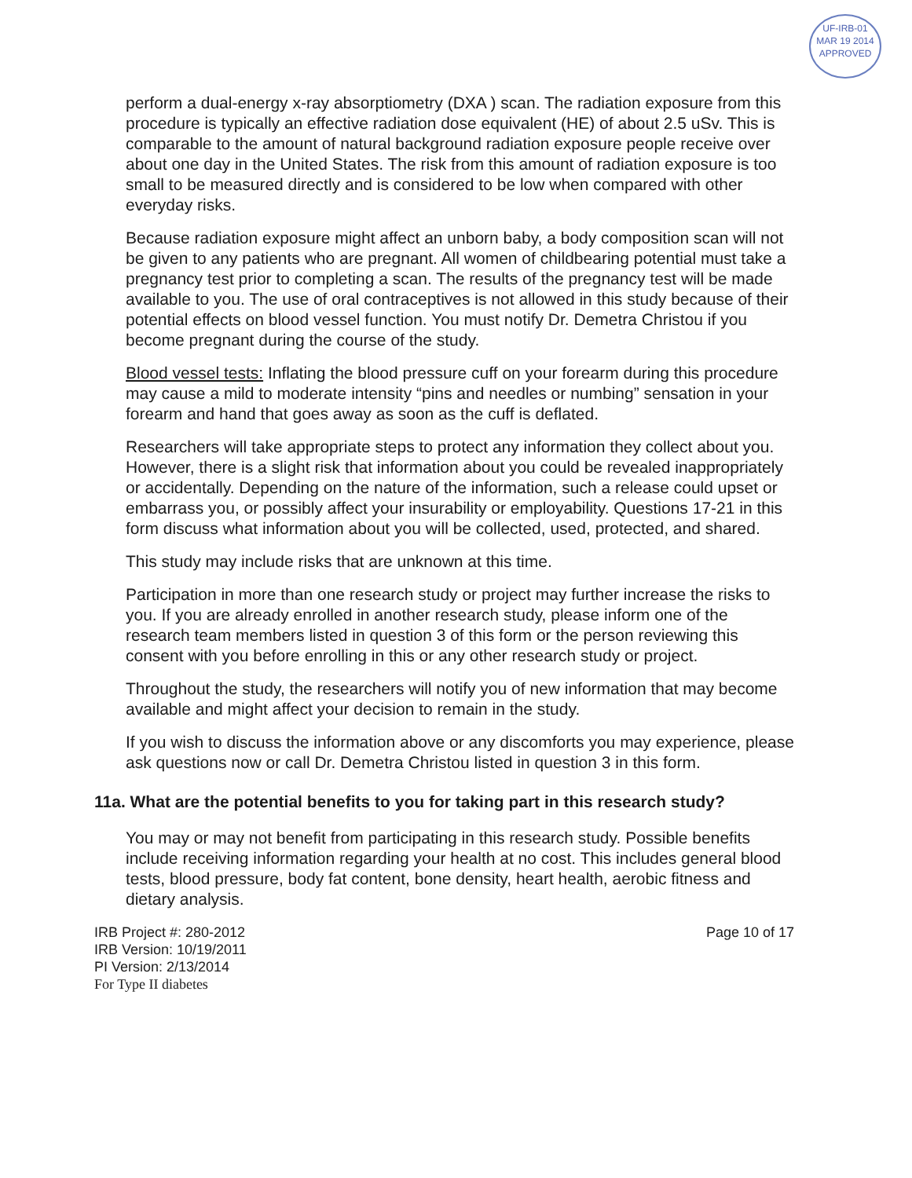UF-IRB-01
MAR 19 2014
APPROVED
perform a dual-energy x-ray absorptiometry (DXA ) scan. The radiation exposure from this procedure is typically an effective radiation dose equivalent (HE) of about 2.5 uSv. This is comparable to the amount of natural background radiation exposure people receive over about one day in the United States. The risk from this amount of radiation exposure is too small to be measured directly and is considered to be low when compared with other everyday risks.
Because radiation exposure might affect an unborn baby, a body composition scan will not be given to any patients who are pregnant. All women of childbearing potential must take a pregnancy test prior to completing a scan. The results of the pregnancy test will be made available to you. The use of oral contraceptives is not allowed in this study because of their potential effects on blood vessel function. You must notify Dr. Demetra Christou if you become pregnant during the course of the study.
Blood vessel tests: Inflating the blood pressure cuff on your forearm during this procedure may cause a mild to moderate intensity “pins and needles or numbing” sensation in your forearm and hand that goes away as soon as the cuff is deflated.
Researchers will take appropriate steps to protect any information they collect about you. However, there is a slight risk that information about you could be revealed inappropriately or accidentally. Depending on the nature of the information, such a release could upset or embarrass you, or possibly affect your insurability or employability. Questions 17-21 in this form discuss what information about you will be collected, used, protected, and shared.
This study may include risks that are unknown at this time.
Participation in more than one research study or project may further increase the risks to you. If you are already enrolled in another research study, please inform one of the research team members listed in question 3 of this form or the person reviewing this consent with you before enrolling in this or any other research study or project.
Throughout the study, the researchers will notify you of new information that may become available and might affect your decision to remain in the study.
If you wish to discuss the information above or any discomforts you may experience, please ask questions now or call Dr. Demetra Christou listed in question 3 in this form.
11a. What are the potential benefits to you for taking part in this research study?
You may or may not benefit from participating in this research study. Possible benefits include receiving information regarding your health at no cost. This includes general blood tests, blood pressure, body fat content, bone density, heart health, aerobic fitness and dietary analysis.
IRB Project #: 280-2012
IRB Version: 10/19/2011
PI Version: 2/13/2014
For Type II diabetes
Page 10 of 17